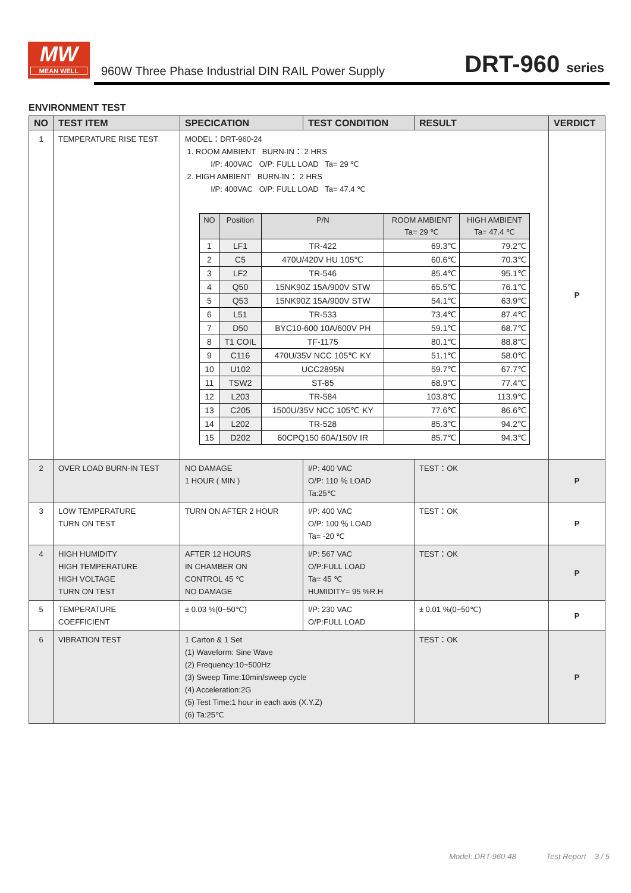MW
MEAN WELL
960W Three Phase Industrial DIN RAIL Power Supply
DRT-960 series
ENVIRONMENT TEST
| NO | TEST ITEM | SPECICATION | TEST CONDITION | RESULT | VERDICT |
| --- | --- | --- | --- | --- | --- |
| 1 | TEMPERATURE RISE TEST | MODEL：DRT-960-24 1. ROOM AMBIENT BURN-IN： 2 HRS I/P: 400VAC O/P: FULL LOAD Ta= 29 ℃ 2. HIGH AMBIENT BURN-IN： 2 HRS I/P: 400VAC O/P: FULL LOAD Ta= 47.4 ℃ / NO / Position / P/N / ROOM AMBIENT Ta= 29 ℃ / HIGH AMBIENT Ta= 47.4 ℃ / / --- / --- / --- / --- / --- / / 1 / LF1 / TR-422 / 69.3℃ / 79.2℃ / / 2 / C5 / 470U/420V HU 105℃ / 60.6℃ / 70.3℃ / / 3 / LF2 / TR-546 / 85.4℃ / 95.1℃ / / 4 / Q50 / 15NK90Z 15A/900V STW / 65.5℃ / 76.1℃ / / 5 / Q53 / 15NK90Z 15A/900V STW / 54.1℃ / 63.9℃ / / 6 / L51 / TR-533 / 73.4℃ / 87.4℃ / / 7 / D50 / BYC10-600 10A/600V PH / 59.1℃ / 68.7℃ / / 8 / T1 COIL / TF-1175 / 80.1℃ / 88.8℃ / / 9 / C116 / 470U/35V NCC 105℃ KY / 51.1℃ / 58.0℃ / / 10 / U102 / UCC2895N / 59.7℃ / 67.7℃ / / 11 / TSW2 / ST-85 / 68.9℃ / 77.4℃ / / 12 / L203 / TR-584 / 103.8℃ / 113.9℃ / / 13 / C205 / 1500U/35V NCC 105℃ KY / 77.6℃ / 86.6℃ / / 14 / L202 / TR-528 / 85.3℃ / 94.2℃ / / 15 / D202 / 60CPQ150 60A/150V IR / 85.7℃ / 94.3℃ / | | | P |
| 2 | OVER LOAD BURN-IN TEST | NO DAMAGE 1 HOUR ( MIN ) | I/P: 400 VAC O/P: 110 ％ LOAD Ta:25℃ | TEST：OK | P |
| 3 | LOW TEMPERATURE TURN ON TEST | TURN ON AFTER 2 HOUR | I/P: 400 VAC O/P: 100 ％ LOAD Ta= -20 ℃ | TEST：OK | P |
| 4 | HIGH HUMIDITY HIGH TEMPERATURE HIGH VOLTAGE TURN ON TEST | AFTER 12 HOURS IN CHAMBER ON CONTROL 45 ℃ NO DAMAGE | I/P: 567 VAC O/P:FULL LOAD Ta= 45 ℃ HUMIDITY= 95 %R.H | TEST：OK | P |
| 5 | TEMPERATURE COEFFICIENT | ± 0.03 %(0~50℃) | I/P: 230 VAC O/P:FULL LOAD | ± 0.01 %(0~50℃) | P |
| 6 | VIBRATION TEST | 1 Carton & 1 Set (1) Waveform: Sine Wave (2) Frequency:10~500Hz (3) Sweep Time:10min/sweep cycle (4) Acceleration:2G (5) Test Time:1 hour in each axis (X.Y.Z) (6) Ta:25℃ | | TEST：OK | P |
Model: DRT-960-48 Test Report 3 / 5